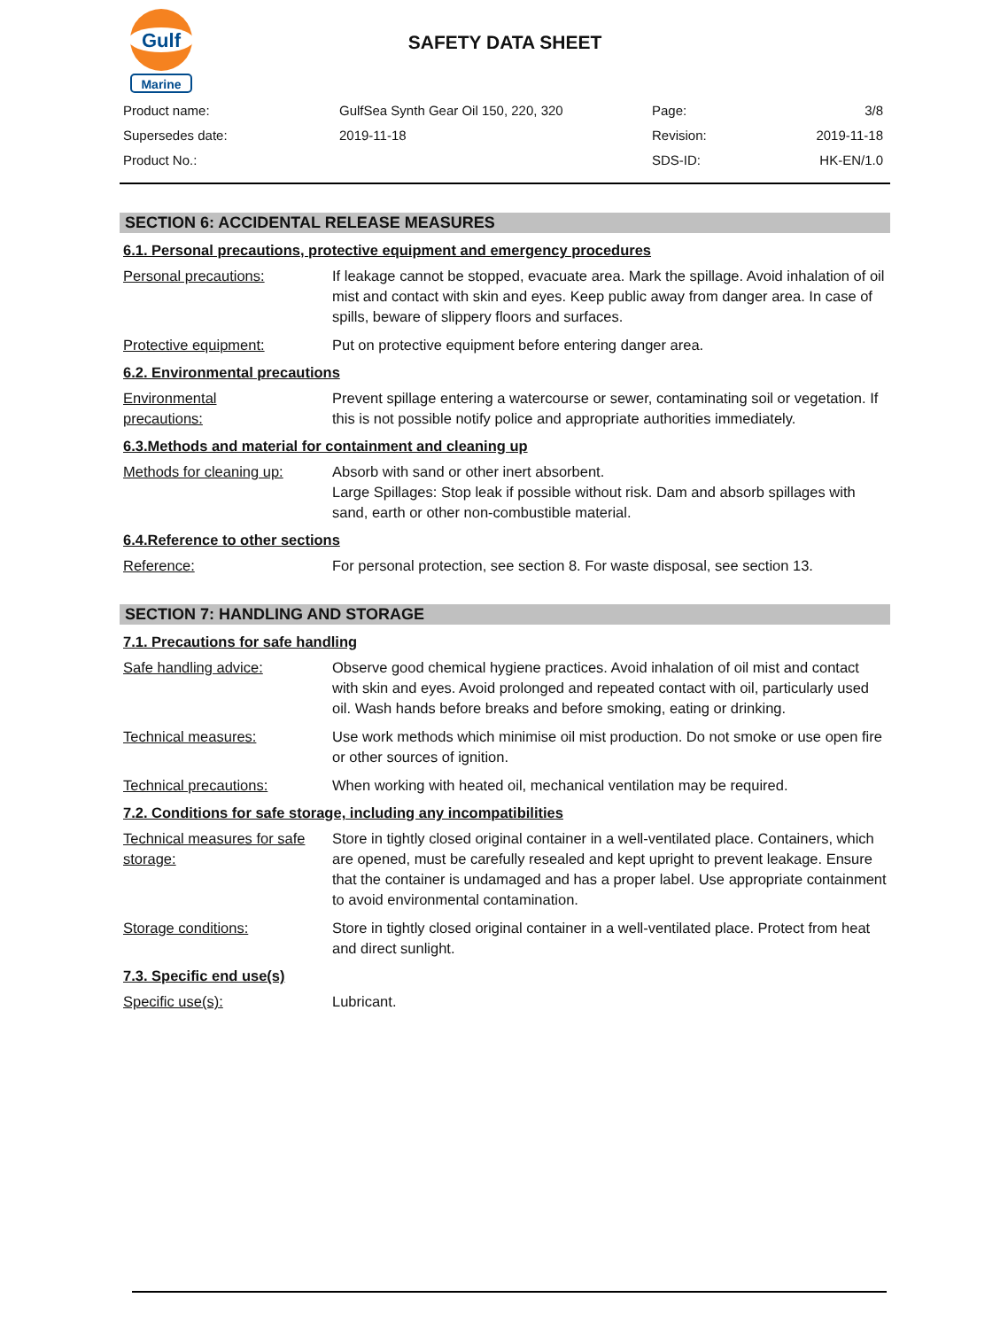Gulf
Marine
SAFETY DATA SHEET
| Product name: | GulfSea Synth Gear Oil 150, 220, 320 | Page: | 3/8 |
| Supersedes date: | 2019-11-18 | Revision: | 2019-11-18 |
| Product No.: | | SDS-ID: | HK-EN/1.0 |
SECTION 6: ACCIDENTAL RELEASE MEASURES
6.1. Personal precautions, protective equipment and emergency procedures
Personal precautions: If leakage cannot be stopped, evacuate area. Mark the spillage. Avoid inhalation of oil mist and contact with skin and eyes. Keep public away from danger area. In case of spills, beware of slippery floors and surfaces.
Protective equipment: Put on protective equipment before entering danger area.
6.2. Environmental precautions
Environmental
precautions:
Prevent spillage entering a watercourse or sewer, contaminating soil or vegetation. If this is not possible notify police and appropriate authorities immediately.
6.3.Methods and material for containment and cleaning up
Methods for cleaning up:
Absorb with sand or other inert absorbent.
Large Spillages: Stop leak if possible without risk. Dam and absorb spillages with sand, earth or other non-combustible material.
6.4.Reference to other sections
Reference: For personal protection, see section 8. For waste disposal, see section 13.
SECTION 7: HANDLING AND STORAGE
7.1. Precautions for safe handling
Safe handling advice: Observe good chemical hygiene practices. Avoid inhalation of oil mist and contact with skin and eyes. Avoid prolonged and repeated contact with oil, particularly used oil. Wash hands before breaks and before smoking, eating or drinking.
Technical measures: Use work methods which minimise oil mist production. Do not smoke or use open fire or other sources of ignition.
Technical precautions: When working with heated oil, mechanical ventilation may be required.
7.2. Conditions for safe storage, including any incompatibilities
Technical measures for safe storage:
Store in tightly closed original container in a well-ventilated place. Containers, which are opened, must be carefully resealed and kept upright to prevent leakage. Ensure that the container is undamaged and has a proper label. Use appropriate containment to avoid environmental contamination.
Storage conditions: Store in tightly closed original container in a well-ventilated place. Protect from heat and direct sunlight.
7.3. Specific end use(s)
Specific use(s): Lubricant.